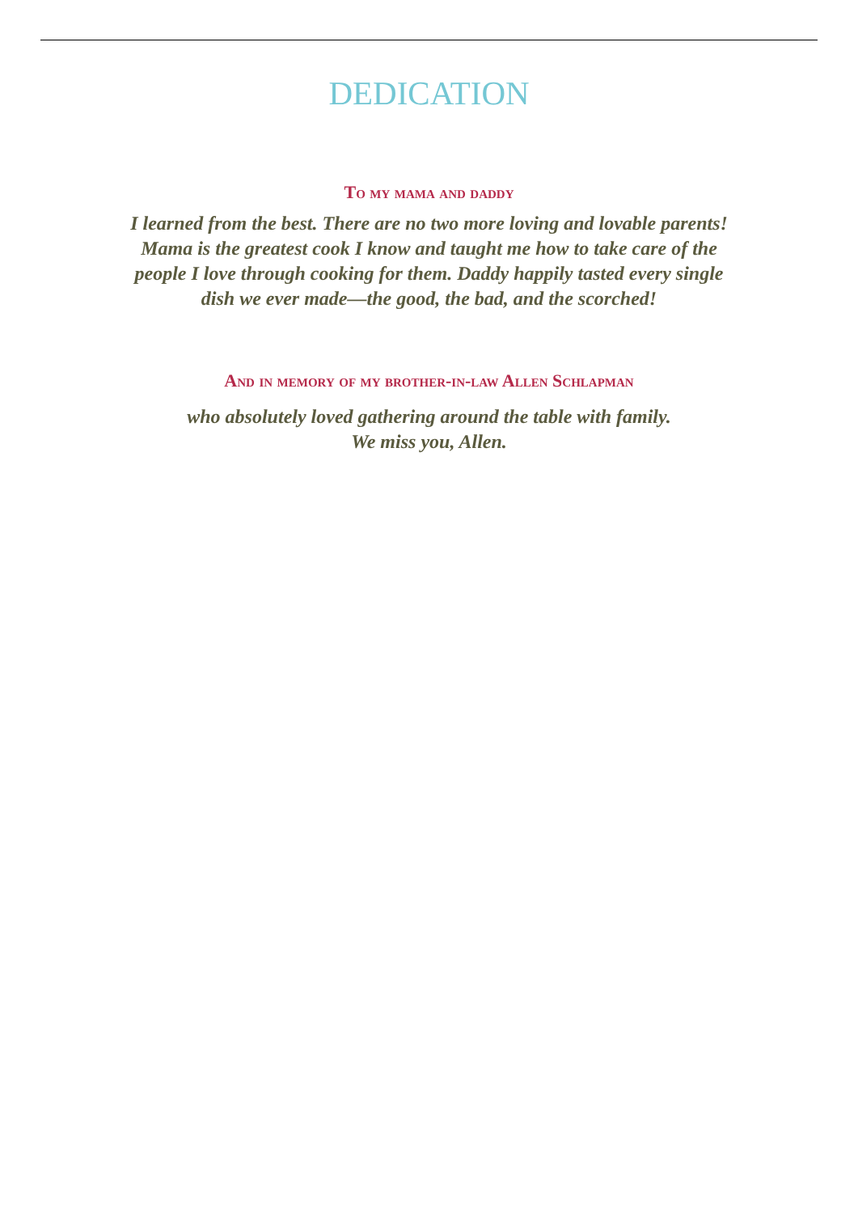DEDICATION
To my mama and daddy
I learned from the best. There are no two more loving and lovable parents! Mama is the greatest cook I know and taught me how to take care of the people I love through cooking for them. Daddy happily tasted every single dish we ever made—the good, the bad, and the scorched!
And in memory of my brother-in-law Allen Schlapman
who absolutely loved gathering around the table with family.
We miss you, Allen.